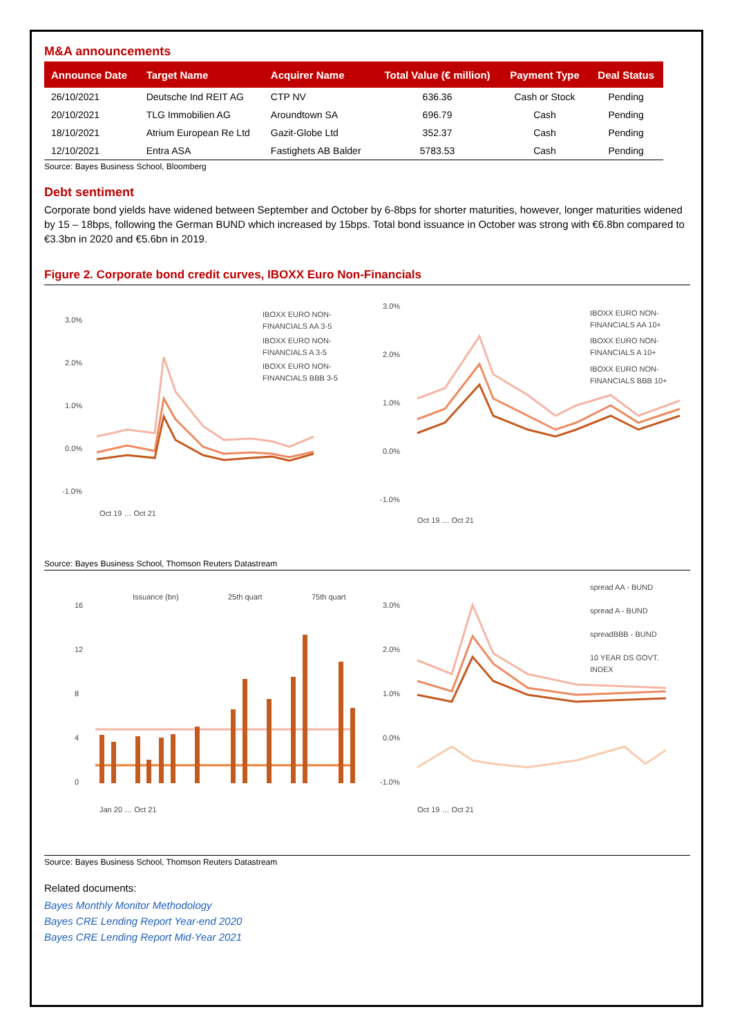M&A announcements
| Announce Date | Target Name | Acquirer Name | Total Value (€ million) | Payment Type | Deal Status |
| --- | --- | --- | --- | --- | --- |
| 26/10/2021 | Deutsche Ind REIT AG | CTP NV | 636.36 | Cash or Stock | Pending |
| 20/10/2021 | TLG Immobilien AG | Aroundtown SA | 696.79 | Cash | Pending |
| 18/10/2021 | Atrium European Re Ltd | Gazit-Globe Ltd | 352.37 | Cash | Pending |
| 12/10/2021 | Entra ASA | Fastighets AB Balder | 5783.53 | Cash | Pending |
Source: Bayes Business School, Bloomberg
Debt sentiment
Corporate bond yields have widened between September and October by 6-8bps for shorter maturities, however, longer maturities widened by 15 – 18bps, following the German BUND which increased by 15bps. Total bond issuance in October was strong with €6.8bn compared to €3.3bn in 2020 and €5.6bn in 2019.
Figure 2. Corporate bond credit curves, IBOXX Euro Non-Financials
3.0%
2.0%
1.0%
0.0%
-1.0%
IBOXX EURO NON-
FINANCIALS AA 3-5
IBOXX EURO NON-
FINANCIALS A 3-5
IBOXX EURO NON-
FINANCIALS BBB 3-5
Oct 19 … Oct 21
3.0%
2.0%
1.0%
0.0%
-1.0%
IBOXX EURO NON-
FINANCIALS AA 10+
IBOXX EURO NON-
FINANCIALS A 10+
IBOXX EURO NON-
FINANCIALS BBB 10+
Oct 19 … Oct 21
Source: Bayes Business School, Thomson Reuters Datastream
Issuance (bn)
25th quart
75th quart
16
12
8
4
0
Jan 20 … Oct 21
spread AA - BUND
spread A - BUND
spreadBBB - BUND
10 YEAR DS GOVT.
INDEX
3.0%
2.0%
1.0%
0.0%
-1.0%
Oct 19 … Oct 21
Source: Bayes Business School, Thomson Reuters Datastream
Related documents:
Bayes Monthly Monitor Methodology
Bayes CRE Lending Report Year-end 2020
Bayes CRE Lending Report Mid-Year 2021